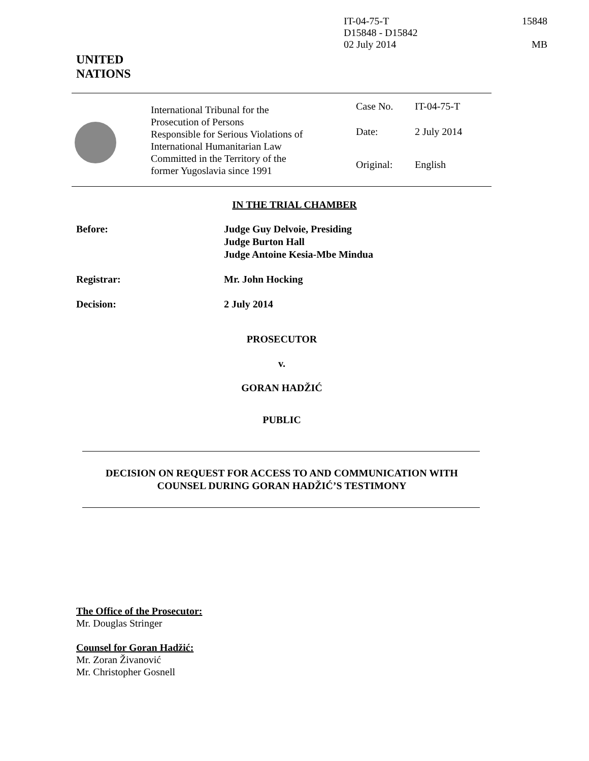IT-04-75-T
D15848 - D15842
02 July 2014
15848
MB
UNITED
NATIONS
International Tribunal for the
Prosecution of Persons
Responsible for Serious Violations of
International Humanitarian Law
Committed in the Territory of the
former Yugoslavia since 1991
Case No. IT-04-75-T
Date: 2 July 2014
Original: English
IN THE TRIAL CHAMBER
Before: Judge Guy Delvoie, Presiding
Judge Burton Hall
Judge Antoine Kesia-Mbe Mindua
Registrar: Mr. John Hocking
Decision: 2 July 2014
PROSECUTOR
v.
GORAN HADŽIĆ
PUBLIC
DECISION ON REQUEST FOR ACCESS TO AND COMMUNICATION WITH
COUNSEL DURING GORAN HADŽIĆ’S TESTIMONY
The Office of the Prosecutor:
Mr. Douglas Stringer
Counsel for Goran Hadžić:
Mr. Zoran Živanović
Mr. Christopher Gosnell